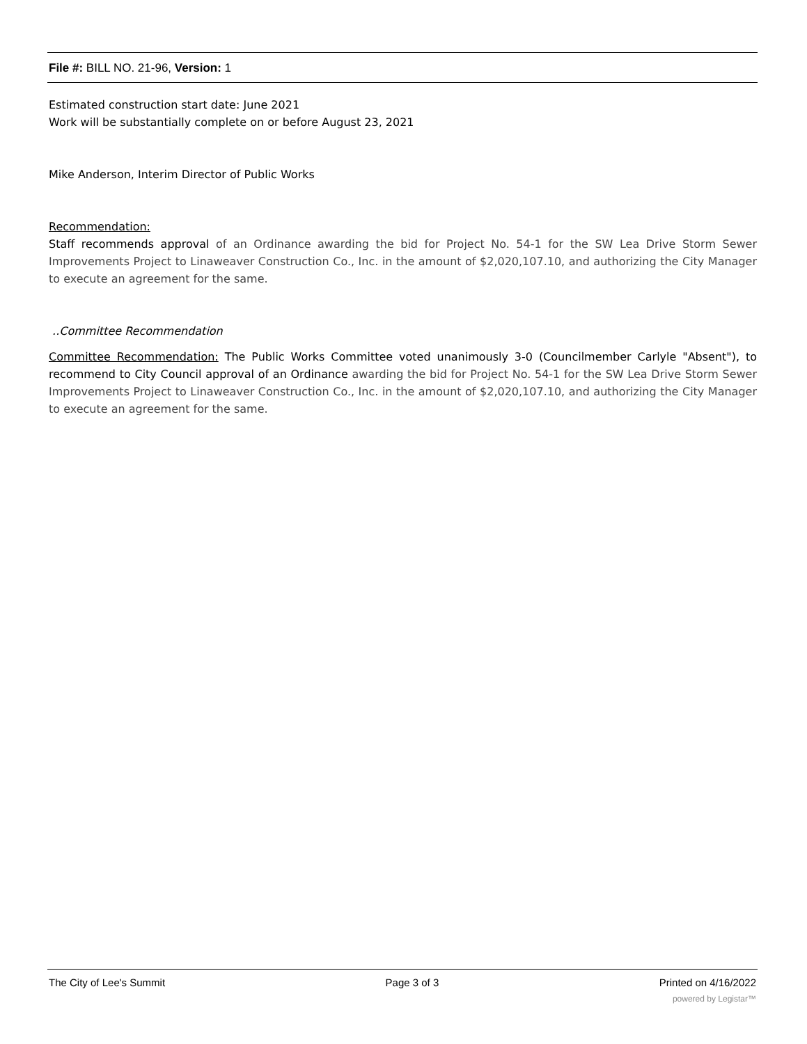File #: BILL NO. 21-96, Version: 1
Estimated construction start date: June 2021
Work will be substantially complete on or before August 23, 2021
Mike Anderson, Interim Director of Public Works
Recommendation:
Staff recommends approval of an Ordinance awarding the bid for Project No. 54-1 for the SW Lea Drive Storm Sewer Improvements Project to Linaweaver Construction Co., Inc. in the amount of $2,020,107.10, and authorizing the City Manager to execute an agreement for the same.
..Committee Recommendation
Committee Recommendation: The Public Works Committee voted unanimously 3-0 (Councilmember Carlyle "Absent"), to recommend to City Council approval of an Ordinance awarding the bid for Project No. 54-1 for the SW Lea Drive Storm Sewer Improvements Project to Linaweaver Construction Co., Inc. in the amount of $2,020,107.10, and authorizing the City Manager to execute an agreement for the same.
The City of Lee's Summit Page 3 of 3 Printed on 4/16/2022
powered by Legistar™